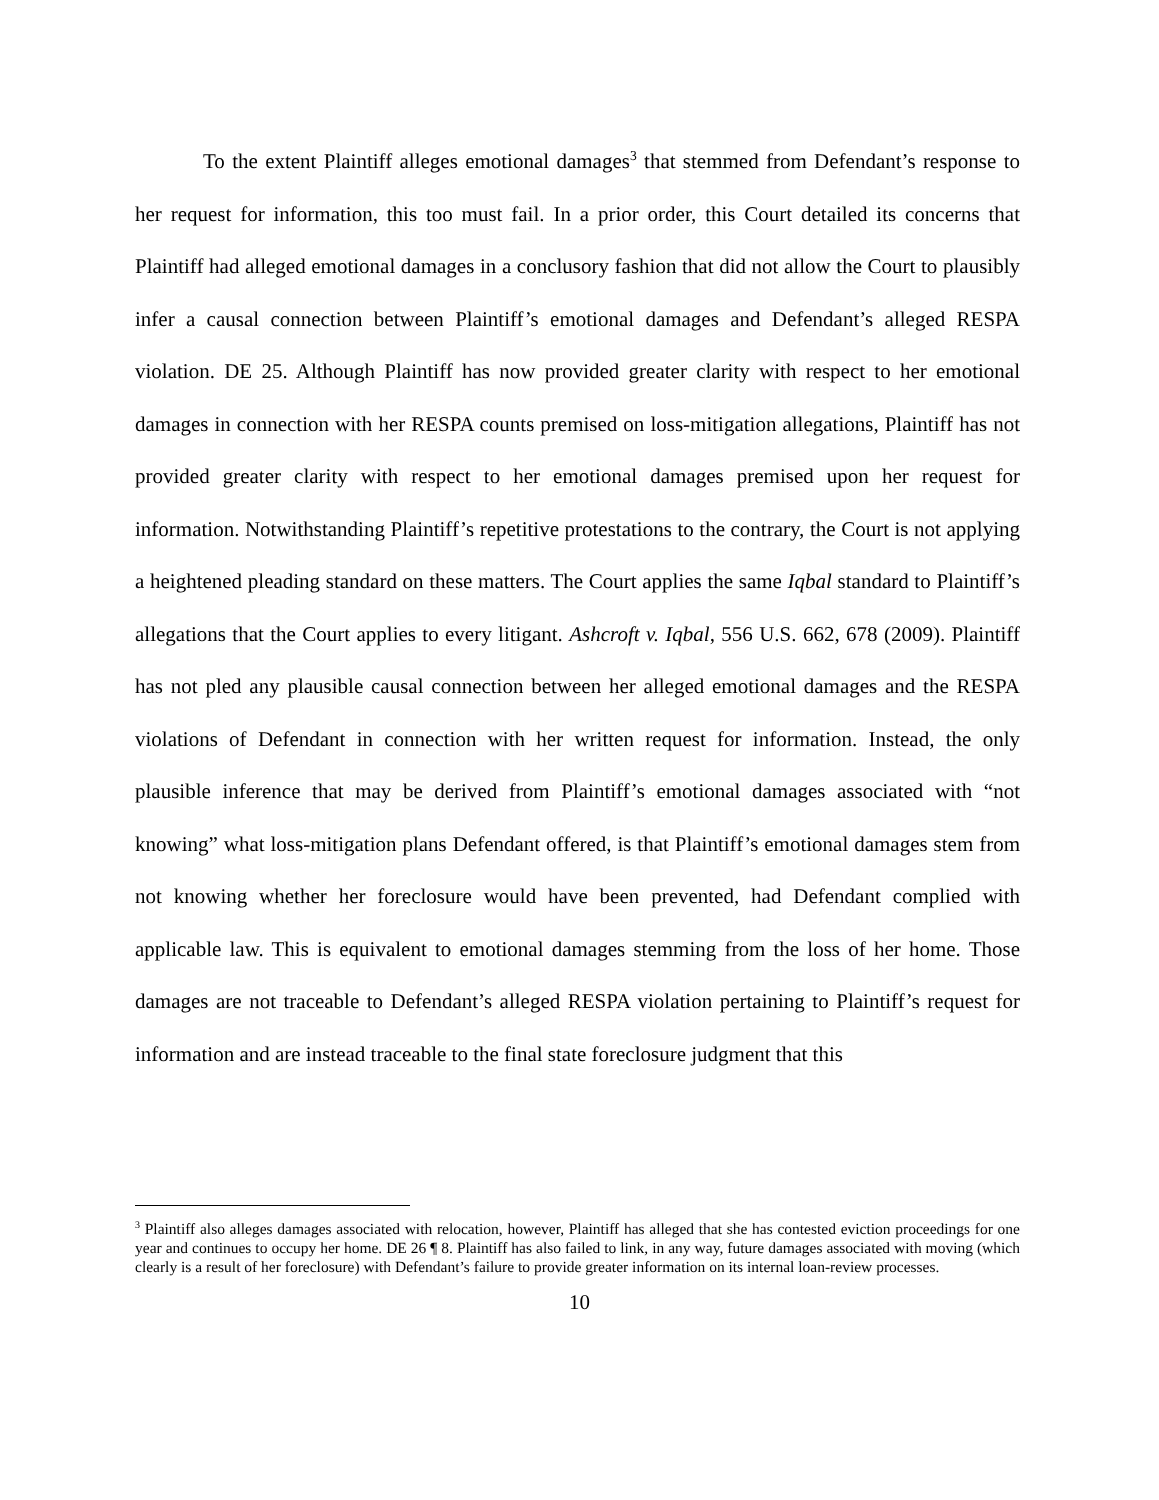To the extent Plaintiff alleges emotional damages<sup>3</sup> that stemmed from Defendant’s response to her request for information, this too must fail. In a prior order, this Court detailed its concerns that Plaintiff had alleged emotional damages in a conclusory fashion that did not allow the Court to plausibly infer a causal connection between Plaintiff’s emotional damages and Defendant’s alleged RESPA violation. DE 25. Although Plaintiff has now provided greater clarity with respect to her emotional damages in connection with her RESPA counts premised on loss-mitigation allegations, Plaintiff has not provided greater clarity with respect to her emotional damages premised upon her request for information. Notwithstanding Plaintiff’s repetitive protestations to the contrary, the Court is not applying a heightened pleading standard on these matters. The Court applies the same Iqbal standard to Plaintiff’s allegations that the Court applies to every litigant. Ashcroft v. Iqbal, 556 U.S. 662, 678 (2009). Plaintiff has not pled any plausible causal connection between her alleged emotional damages and the RESPA violations of Defendant in connection with her written request for information. Instead, the only plausible inference that may be derived from Plaintiff’s emotional damages associated with “not knowing” what loss-mitigation plans Defendant offered, is that Plaintiff’s emotional damages stem from not knowing whether her foreclosure would have been prevented, had Defendant complied with applicable law. This is equivalent to emotional damages stemming from the loss of her home. Those damages are not traceable to Defendant’s alleged RESPA violation pertaining to Plaintiff’s request for information and are instead traceable to the final state foreclosure judgment that this
<sup>3</sup> Plaintiff also alleges damages associated with relocation, however, Plaintiff has alleged that she has contested eviction proceedings for one year and continues to occupy her home. DE 26 ¶ 8. Plaintiff has also failed to link, in any way, future damages associated with moving (which clearly is a result of her foreclosure) with Defendant’s failure to provide greater information on its internal loan-review processes.
10